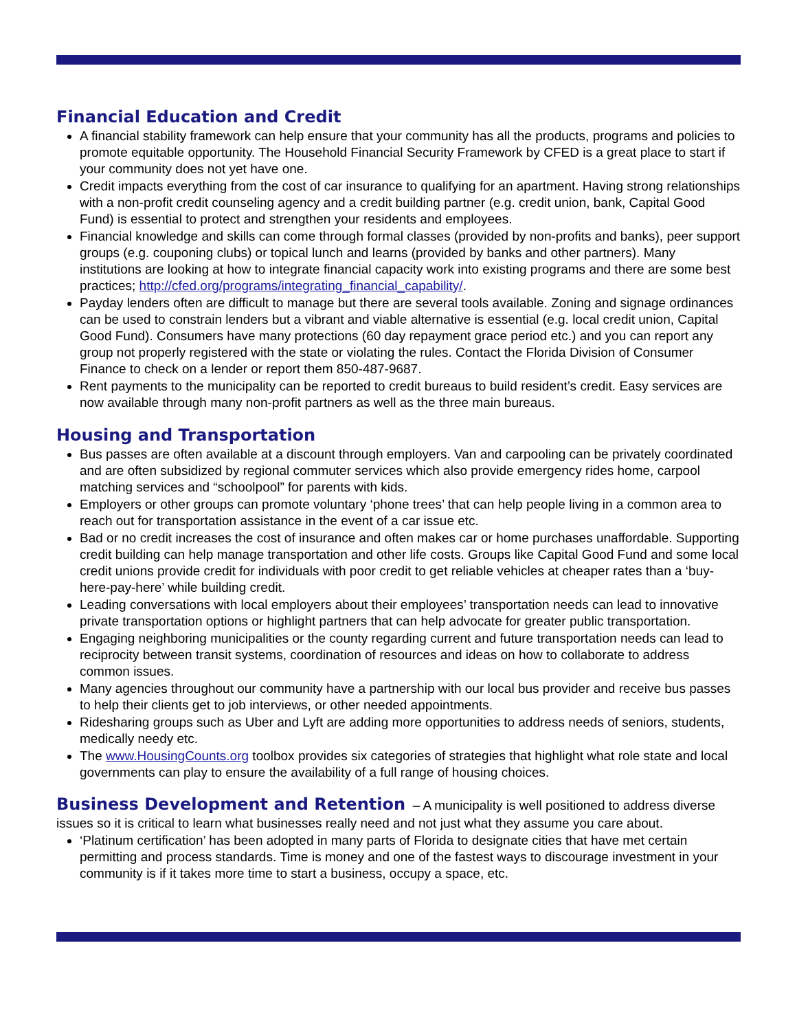Financial Education and Credit
A financial stability framework can help ensure that your community has all the products, programs and policies to promote equitable opportunity. The Household Financial Security Framework by CFED is a great place to start if your community does not yet have one.
Credit impacts everything from the cost of car insurance to qualifying for an apartment. Having strong relationships with a non-profit credit counseling agency and a credit building partner (e.g. credit union, bank, Capital Good Fund) is essential to protect and strengthen your residents and employees.
Financial knowledge and skills can come through formal classes (provided by non-profits and banks), peer support groups (e.g. couponing clubs) or topical lunch and learns (provided by banks and other partners). Many institutions are looking at how to integrate financial capacity work into existing programs and there are some best practices; http://cfed.org/programs/integrating_financial_capability/.
Payday lenders often are difficult to manage but there are several tools available. Zoning and signage ordinances can be used to constrain lenders but a vibrant and viable alternative is essential (e.g. local credit union, Capital Good Fund). Consumers have many protections (60 day repayment grace period etc.) and you can report any group not properly registered with the state or violating the rules. Contact the Florida Division of Consumer Finance to check on a lender or report them 850-487-9687.
Rent payments to the municipality can be reported to credit bureaus to build resident’s credit. Easy services are now available through many non-profit partners as well as the three main bureaus.
Housing and Transportation
Bus passes are often available at a discount through employers. Van and carpooling can be privately coordinated and are often subsidized by regional commuter services which also provide emergency rides home, carpool matching services and “schoolpool” for parents with kids.
Employers or other groups can promote voluntary ‘phone trees’ that can help people living in a common area to reach out for transportation assistance in the event of a car issue etc.
Bad or no credit increases the cost of insurance and often makes car or home purchases unaffordable. Supporting credit building can help manage transportation and other life costs. Groups like Capital Good Fund and some local credit unions provide credit for individuals with poor credit to get reliable vehicles at cheaper rates than a ‘buy-here-pay-here’ while building credit.
Leading conversations with local employers about their employees’ transportation needs can lead to innovative private transportation options or highlight partners that can help advocate for greater public transportation.
Engaging neighboring municipalities or the county regarding current and future transportation needs can lead to reciprocity between transit systems, coordination of resources and ideas on how to collaborate to address common issues.
Many agencies throughout our community have a partnership with our local bus provider and receive bus passes to help their clients get to job interviews, or other needed appointments.
Ridesharing groups such as Uber and Lyft are adding more opportunities to address needs of seniors, students, medically needy etc.
The www.HousingCounts.org toolbox provides six categories of strategies that highlight what role state and local governments can play to ensure the availability of a full range of housing choices.
Business Development and Retention – A municipality is well positioned to address diverse issues so it is critical to learn what businesses really need and not just what they assume you care about.
‘Platinum certification’ has been adopted in many parts of Florida to designate cities that have met certain permitting and process standards. Time is money and one of the fastest ways to discourage investment in your community is if it takes more time to start a business, occupy a space, etc.